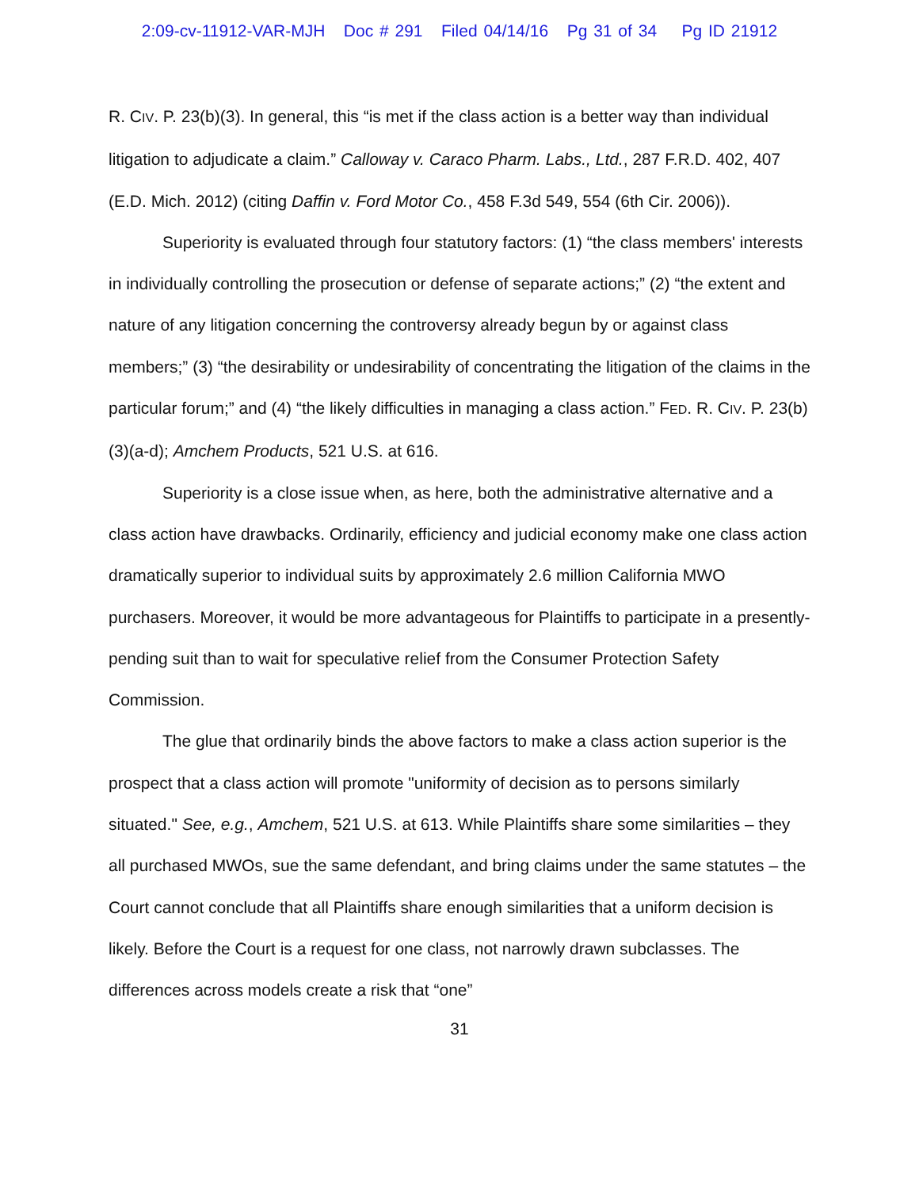2:09-cv-11912-VAR-MJH Doc # 291 Filed 04/14/16 Pg 31 of 34 Pg ID 21912
R. CIV. P. 23(b)(3). In general, this “is met if the class action is a better way than individual litigation to adjudicate a claim.” Calloway v. Caraco Pharm. Labs., Ltd., 287 F.R.D. 402, 407 (E.D. Mich. 2012) (citing Daffin v. Ford Motor Co., 458 F.3d 549, 554 (6th Cir. 2006)).
Superiority is evaluated through four statutory factors: (1) “the class members' interests in individually controlling the prosecution or defense of separate actions;” (2) “the extent and nature of any litigation concerning the controversy already begun by or against class members;” (3) “the desirability or undesirability of concentrating the litigation of the claims in the particular forum;” and (4) “the likely difficulties in managing a class action.” FED. R. CIV. P. 23(b)(3)(a-d); Amchem Products, 521 U.S. at 616.
Superiority is a close issue when, as here, both the administrative alternative and a class action have drawbacks. Ordinarily, efficiency and judicial economy make one class action dramatically superior to individual suits by approximately 2.6 million California MWO purchasers. Moreover, it would be more advantageous for Plaintiffs to participate in a presently-pending suit than to wait for speculative relief from the Consumer Protection Safety Commission.
The glue that ordinarily binds the above factors to make a class action superior is the prospect that a class action will promote "uniformity of decision as to persons similarly situated." See, e.g., Amchem, 521 U.S. at 613. While Plaintiffs share some similarities – they all purchased MWOs, sue the same defendant, and bring claims under the same statutes – the Court cannot conclude that all Plaintiffs share enough similarities that a uniform decision is likely. Before the Court is a request for one class, not narrowly drawn subclasses. The differences across models create a risk that “one”
31